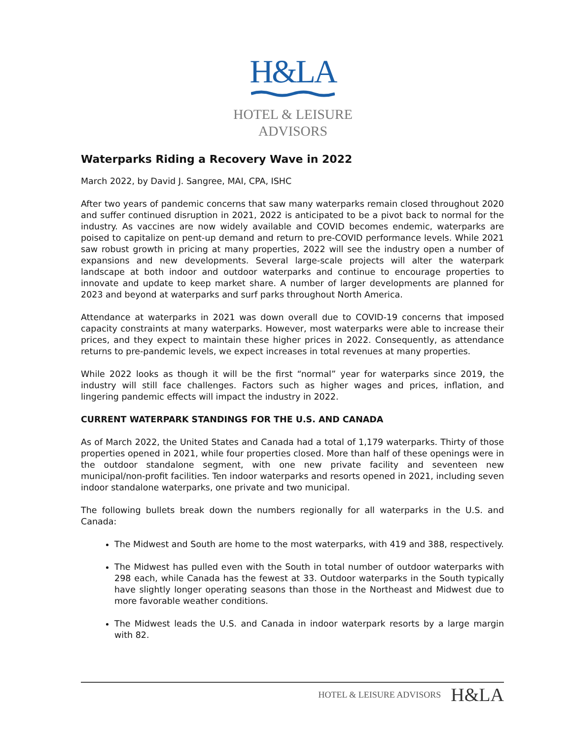H&LA
HOTEL & LEISURE ADVISORS
Waterparks Riding a Recovery Wave in 2022
March 2022, by David J. Sangree, MAI, CPA, ISHC
After two years of pandemic concerns that saw many waterparks remain closed throughout 2020 and suffer continued disruption in 2021, 2022 is anticipated to be a pivot back to normal for the industry. As vaccines are now widely available and COVID becomes endemic, waterparks are poised to capitalize on pent-up demand and return to pre-COVID performance levels. While 2021 saw robust growth in pricing at many properties, 2022 will see the industry open a number of expansions and new developments. Several large-scale projects will alter the waterpark landscape at both indoor and outdoor waterparks and continue to encourage properties to innovate and update to keep market share. A number of larger developments are planned for 2023 and beyond at waterparks and surf parks throughout North America.
Attendance at waterparks in 2021 was down overall due to COVID-19 concerns that imposed capacity constraints at many waterparks. However, most waterparks were able to increase their prices, and they expect to maintain these higher prices in 2022. Consequently, as attendance returns to pre-pandemic levels, we expect increases in total revenues at many properties.
While 2022 looks as though it will be the first “normal” year for waterparks since 2019, the industry will still face challenges. Factors such as higher wages and prices, inflation, and lingering pandemic effects will impact the industry in 2022.
CURRENT WATERPARK STANDINGS FOR THE U.S. AND CANADA
As of March 2022, the United States and Canada had a total of 1,179 waterparks. Thirty of those properties opened in 2021, while four properties closed. More than half of these openings were in the outdoor standalone segment, with one new private facility and seventeen new municipal/non-profit facilities. Ten indoor waterparks and resorts opened in 2021, including seven indoor standalone waterparks, one private and two municipal.
The following bullets break down the numbers regionally for all waterparks in the U.S. and Canada:
The Midwest and South are home to the most waterparks, with 419 and 388, respectively.
The Midwest has pulled even with the South in total number of outdoor waterparks with 298 each, while Canada has the fewest at 33. Outdoor waterparks in the South typically have slightly longer operating seasons than those in the Northeast and Midwest due to more favorable weather conditions.
The Midwest leads the U.S. and Canada in indoor waterpark resorts by a large margin with 82.
HOTEL & LEISURE ADVISORS H&LA